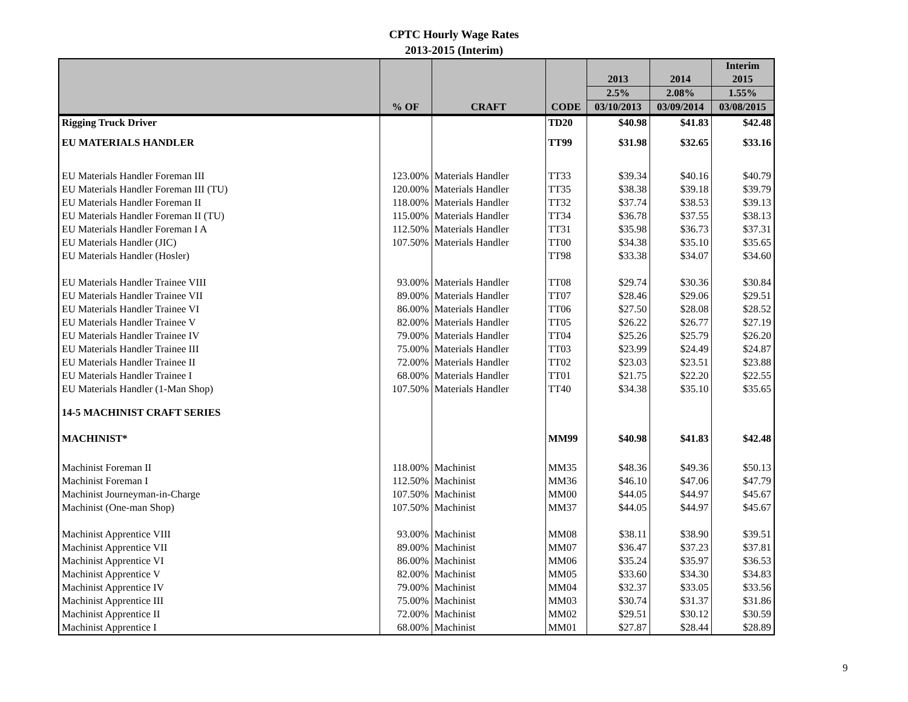CPTC Hourly Wage Rates
2013-2015 (Interim)
| | | | | | | Interim |
| --- | --- | --- | --- | --- | --- | --- |
| | | | | 2013 | 2014 | 2015 |
| | | | | 2.5% | 2.08% | 1.55% |
| | % OF | CRAFT | CODE | 03/10/2013 | 03/09/2014 | 03/08/2015 |
| Rigging Truck Driver | | | TD20 | $40.98 | $41.83 | $42.48 |
| EU MATERIALS HANDLER | | | TT99 | $31.98 | $32.65 | $33.16 |
| EU Materials Handler Foreman III | 123.00% | Materials Handler | TT33 | $39.34 | $40.16 | $40.79 |
| EU Materials Handler Foreman III (TU) | 120.00% | Materials Handler | TT35 | $38.38 | $39.18 | $39.79 |
| EU Materials Handler Foreman II | 118.00% | Materials Handler | TT32 | $37.74 | $38.53 | $39.13 |
| EU Materials Handler Foreman II (TU) | 115.00% | Materials Handler | TT34 | $36.78 | $37.55 | $38.13 |
| EU Materials Handler Foreman I A | 112.50% | Materials Handler | TT31 | $35.98 | $36.73 | $37.31 |
| EU Materials Handler (JIC) | 107.50% | Materials Handler | TT00 | $34.38 | $35.10 | $35.65 |
| EU Materials Handler (Hosler) | | | TT98 | $33.38 | $34.07 | $34.60 |
| EU Materials Handler Trainee VIII | 93.00% | Materials Handler | TT08 | $29.74 | $30.36 | $30.84 |
| EU Materials Handler Trainee VII | 89.00% | Materials Handler | TT07 | $28.46 | $29.06 | $29.51 |
| EU Materials Handler Trainee VI | 86.00% | Materials Handler | TT06 | $27.50 | $28.08 | $28.52 |
| EU Materials Handler Trainee V | 82.00% | Materials Handler | TT05 | $26.22 | $26.77 | $27.19 |
| EU Materials Handler Trainee IV | 79.00% | Materials Handler | TT04 | $25.26 | $25.79 | $26.20 |
| EU Materials Handler Trainee III | 75.00% | Materials Handler | TT03 | $23.99 | $24.49 | $24.87 |
| EU Materials Handler Trainee II | 72.00% | Materials Handler | TT02 | $23.03 | $23.51 | $23.88 |
| EU Materials Handler Trainee I | 68.00% | Materials Handler | TT01 | $21.75 | $22.20 | $22.55 |
| EU Materials Handler (1-Man Shop) | 107.50% | Materials Handler | TT40 | $34.38 | $35.10 | $35.65 |
| 14-5 MACHINIST CRAFT SERIES | | | | | | |
| MACHINIST* | | | MM99 | $40.98 | $41.83 | $42.48 |
| Machinist Foreman II | 118.00% | Machinist | MM35 | $48.36 | $49.36 | $50.13 |
| Machinist Foreman I | 112.50% | Machinist | MM36 | $46.10 | $47.06 | $47.79 |
| Machinist Journeyman-in-Charge | 107.50% | Machinist | MM00 | $44.05 | $44.97 | $45.67 |
| Machinist (One-man Shop) | 107.50% | Machinist | MM37 | $44.05 | $44.97 | $45.67 |
| Machinist Apprentice VIII | 93.00% | Machinist | MM08 | $38.11 | $38.90 | $39.51 |
| Machinist Apprentice VII | 89.00% | Machinist | MM07 | $36.47 | $37.23 | $37.81 |
| Machinist Apprentice VI | 86.00% | Machinist | MM06 | $35.24 | $35.97 | $36.53 |
| Machinist Apprentice V | 82.00% | Machinist | MM05 | $33.60 | $34.30 | $34.83 |
| Machinist Apprentice IV | 79.00% | Machinist | MM04 | $32.37 | $33.05 | $33.56 |
| Machinist Apprentice III | 75.00% | Machinist | MM03 | $30.74 | $31.37 | $31.86 |
| Machinist Apprentice II | 72.00% | Machinist | MM02 | $29.51 | $30.12 | $30.59 |
| Machinist Apprentice I | 68.00% | Machinist | MM01 | $27.87 | $28.44 | $28.89 |
9